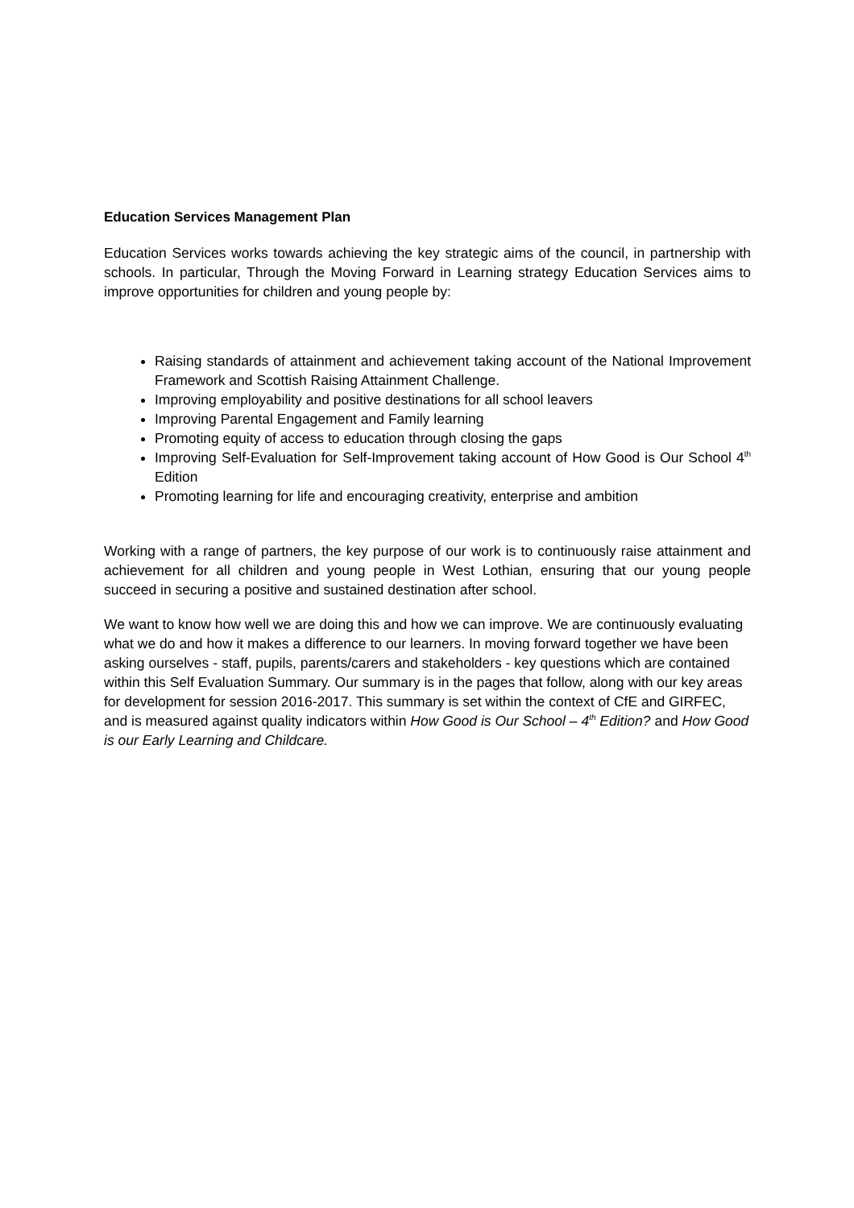Education Services Management Plan
Education Services works towards achieving the key strategic aims of the council, in partnership with schools. In particular, Through the Moving Forward in Learning strategy Education Services aims to improve opportunities for children and young people by:
Raising standards of attainment and achievement taking account of the National Improvement Framework and Scottish Raising Attainment Challenge.
Improving employability and positive destinations for all school leavers
Improving Parental Engagement and Family learning
Promoting equity of access to education through closing the gaps
Improving Self-Evaluation for Self-Improvement taking account of How Good is Our School 4<sup>th</sup> Edition
Promoting learning for life and encouraging creativity, enterprise and ambition
Working with a range of partners, the key purpose of our work is to continuously raise attainment and achievement for all children and young people in West Lothian, ensuring that our young people succeed in securing a positive and sustained destination after school.
We want to know how well we are doing this and how we can improve. We are continuously evaluating what we do and how it makes a difference to our learners. In moving forward together we have been asking ourselves - staff, pupils, parents/carers and stakeholders - key questions which are contained within this Self Evaluation Summary. Our summary is in the pages that follow, along with our key areas for development for session 2016-2017. This summary is set within the context of CfE and GIRFEC, and is measured against quality indicators within How Good is Our School – 4<sup>th</sup> Edition? and How Good is our Early Learning and Childcare.